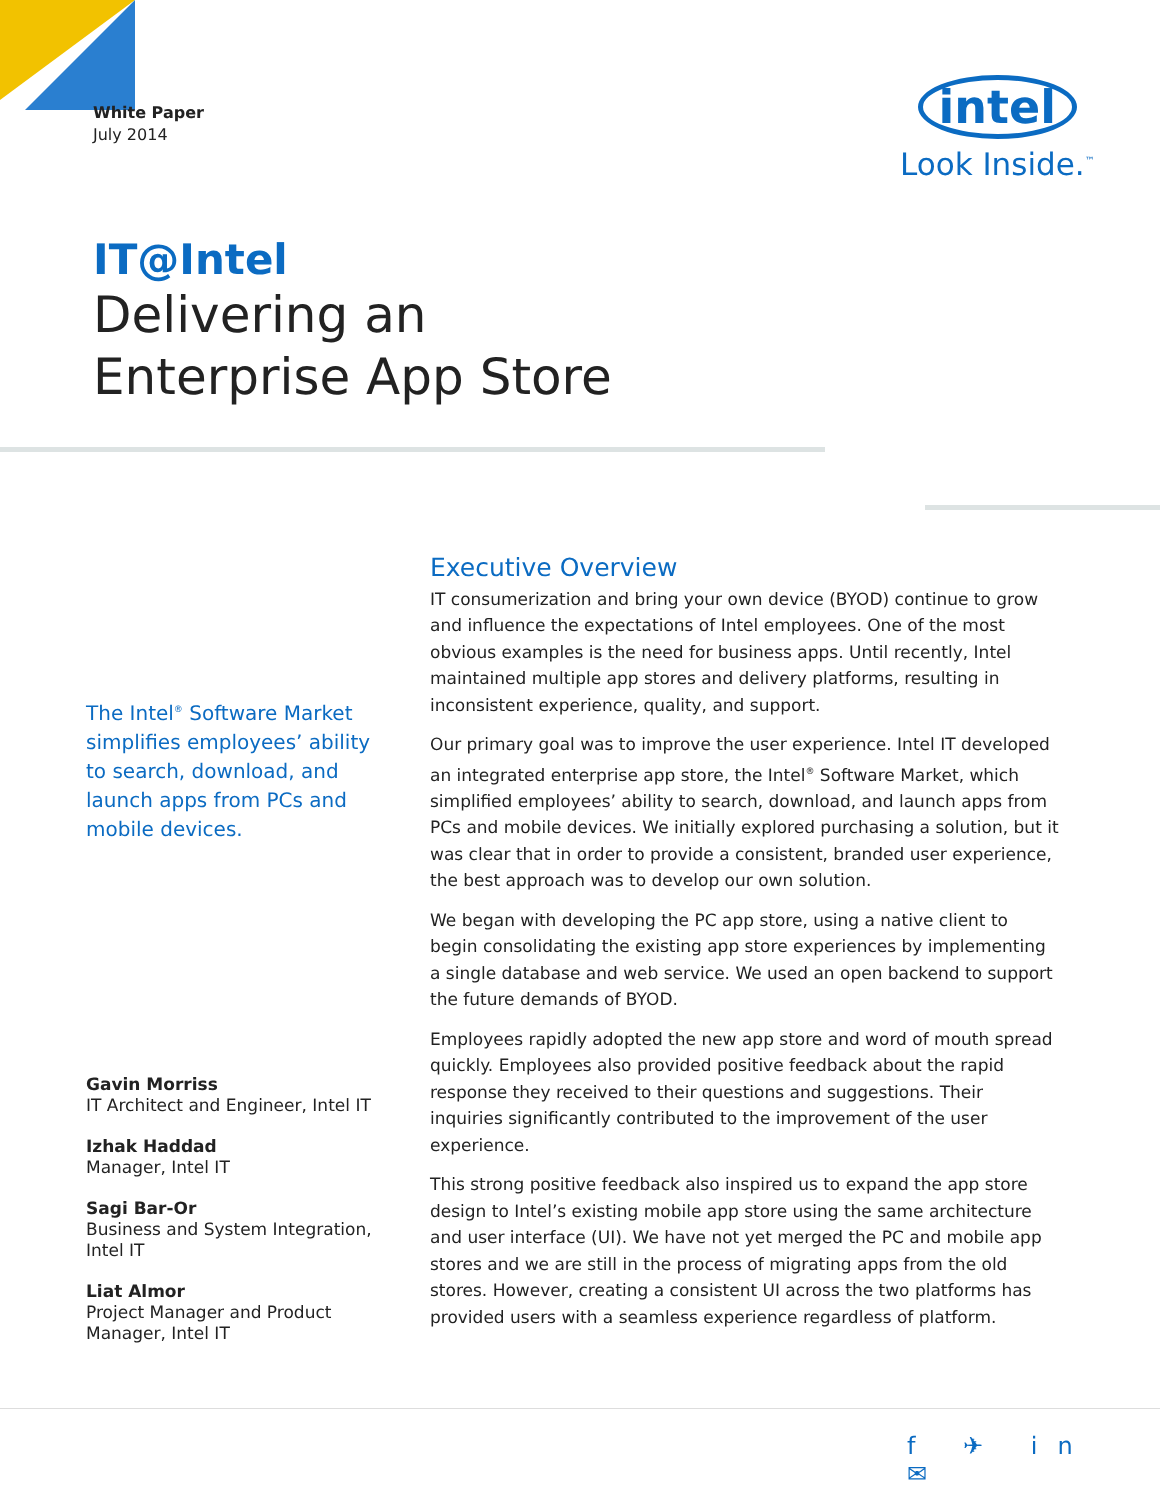White Paper
July 2014
intel
Look Inside.<sup>™</sup>
IT@Intel
Delivering an
Enterprise App Store
The Intel<sup>®</sup> Software Market simplifies employees’ ability to search, download, and launch apps from PCs and mobile devices.
Gavin Morriss
IT Architect and Engineer, Intel IT
Izhak Haddad
Manager, Intel IT
Sagi Bar-Or
Business and System Integration, Intel IT
Liat Almor
Project Manager and Product Manager, Intel IT
Executive Overview
IT consumerization and bring your own device (BYOD) continue to grow and influence the expectations of Intel employees. One of the most obvious examples is the need for business apps. Until recently, Intel maintained multiple app stores and delivery platforms, resulting in inconsistent experience, quality, and support.
Our primary goal was to improve the user experience. Intel IT developed an integrated enterprise app store, the Intel<sup>®</sup> Software Market, which simplified employees’ ability to search, download, and launch apps from PCs and mobile devices. We initially explored purchasing a solution, but it was clear that in order to provide a consistent, branded user experience, the best approach was to develop our own solution.
We began with developing the PC app store, using a native client to begin consolidating the existing app store experiences by implementing a single database and web service. We used an open backend to support the future demands of BYOD.
Employees rapidly adopted the new app store and word of mouth spread quickly. Employees also provided positive feedback about the rapid response they received to their questions and suggestions. Their inquiries significantly contributed to the improvement of the user experience.
This strong positive feedback also inspired us to expand the app store design to Intel’s existing mobile app store using the same architecture and user interface (UI). We have not yet merged the PC and mobile app stores and we are still in the process of migrating apps from the old stores. However, creating a consistent UI across the two platforms has provided users with a seamless experience regardless of platform.
f ✈ in ✉